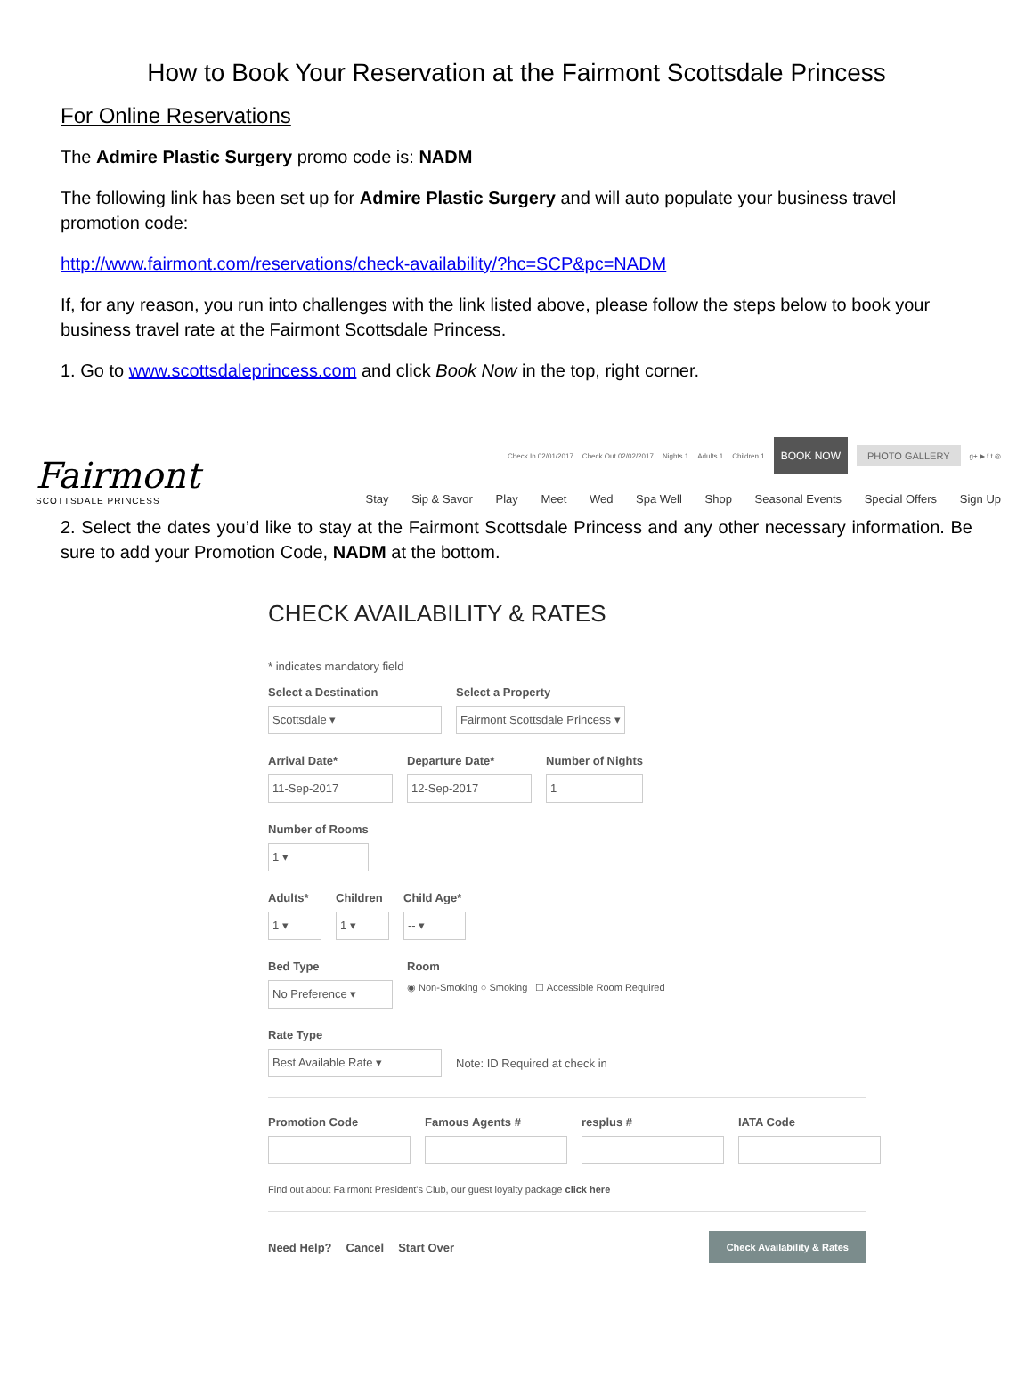How to Book Your Reservation at the Fairmont Scottsdale Princess
For Online Reservations
The Admire Plastic Surgery promo code is: NADM
The following link has been set up for Admire Plastic Surgery and will auto populate your business travel promotion code:
http://www.fairmont.com/reservations/check-availability/?hc=SCP&pc=NADM
If, for any reason, you run into challenges with the link listed above, please follow the steps below to book your business travel rate at the Fairmont Scottsdale Princess.
1. Go to www.scottsdaleprincess.com and click Book Now in the top, right corner.
Fairmont
SCOTTSDALE PRINCESS
Check In 02/01/2017 Check Out 02/02/2017 Nights 1 Adults 1 Children 1 BOOK NOW PHOTO GALLERY g+ ▶ f t ◎
Stay Sip & Savor Play Meet Wed Spa Well Shop Seasonal Events Special Offers Sign Up
2. Select the dates you’d like to stay at the Fairmont Scottsdale Princess and any other necessary information. Be sure to add your Promotion Code, NADM at the bottom.
CHECK AVAILABILITY & RATES
* indicates mandatory field
Select a Destination
Scottsdale ▾
Select a Property
Fairmont Scottsdale Princess ▾
Arrival Date*
11-Sep-2017
Departure Date*
12-Sep-2017
Number of Nights
1
Number of Rooms
1 ▾
Adults*
1 ▾
Children
1 ▾
Child Age*
-- ▾
Bed Type
No Preference ▾
Room
◉ Non-Smoking ○ Smoking ☐ Accessible Room Required
Rate Type
Best Available Rate ▾
Note: ID Required at check in
Promotion Code Famous Agents # resplus # IATA Code
Find out about Fairmont President's Club, our guest loyalty package click here
Need Help? Cancel Start Over Check Availability & Rates